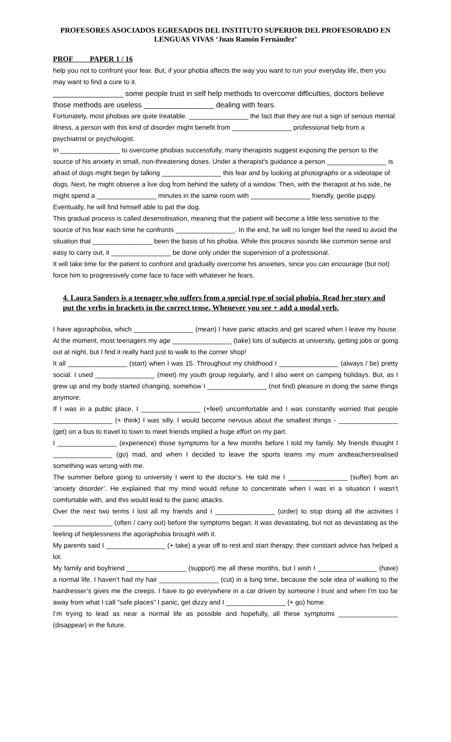PROFESORES ASOCIADOS EGRESADOS DEL INSTITUTO SUPERIOR DEL PROFESORADO EN LENGUAS VIVAS ‘Juan Ramón Fernández’
PROF PAPER 1 / 16
help you not to confront your fear. But, if your phobia affects the way you want to run your everyday life, then you may want to find a cure to it.
_________________ some people trust in self help methods to overcome difficulties, doctors believe those methods are useless _________________ dealing with fears.
Fortunately, most phobias are quite treatable. ________________ the fact that they are not a sign of serious mental illness, a person with this kind of disorder might benefit from ________________ professional help from a psychiatrist or psychologist.
In ________________ to overcome phobias successfully, many therapists suggest exposing the person to the source of his anxiety in small, non-threatening doses. Under a therapist's guidance a person ________________ is afraid of dogs might begin by talking ________________ this fear and by looking at photographs or a videotape of dogs. Next, he might observe a live dog from behind the safety of a window. Then, with the therapist at his side, he might spend a ________________ minutes in the same room with ________________ friendly, gentle puppy. Eventually, he will find himself able to pat the dog.
This gradual process is called desensitisation, meaning that the patient will become a little less sensitive to the source of his fear each time he confronts ________________. In the end, he will no longer feel the need to avoid the situation that ________________ been the basis of his phobia. While this process sounds like common sense and easy to carry out, it ________________ be done only under the supervision of a professional.
It will take time for the patient to confront and gradually overcome his anxieties, since you can encourage (but not) force him to progressively come face to face with whatever he fears.
4. Laura Sanders is a teenager who suffers from a special type of social phobia. Read her story and put the verbs in brackets in the correct tense. Whenever you see + add a modal verb.
I have agoraphobia, which ________________ (mean) I have panic attacks and get scared when I leave my house. At the moment, most teenagers my age ________________ (take) lots of subjects at university, getting jobs or going out at night, but I find it really hard just to walk to the corner shop!
It all ________________ (start) when I was 15. Throughout my childhood I ________________ (always / be) pretty social. I used ________________ (meet) my youth group regularly, and I also went on camping holidays. But, as I grew up and my body started changing, somehow I ________________ (not find) pleasure in doing the same things anymore.
If I was in a public place, I ________________ (+feel) uncomfortable and I was constantly worried that people ________________ (+ think) I was silly. I would become nervous about the smallest things - ________________ (get) on a bus to travel to town to meet friends implied a huge effort on my part.
I ________________ (experience) those symptoms for a few months before I told my family. My friends thought I ________________ (go) mad, and when I decided to leave the sports teams my mum andteachersrealised something was wrong with me.
The summer before going to university I went to the doctor’s. He told me I ________________ (suffer) from an ‘anxiety disorder’. He explained that my mind would refuse to concentrate when I was in a situation I wasn’t comfortable with, and this would lead to the panic attacks.
Over the next two terms I lost all my friends and I ________________ (order) to stop doing all the activities I ________________ (often / carry out) before the symptoms began. It was devastating, but not as devastating as the feeling of helplessness the agoraphobia brought with it.
My parents said I ________________ (+ take) a year off to rest and start therapy; their constant advice has helped a lot.
My family and boyfriend ________________ (support) me all these months, but I wish I ________________ (have) a normal life. I haven’t had my hair ________________ (cut) in a long time, because the sole idea of walking to the hairdresser’s gives me the creeps. I have to go everywhere in a car driven by someone I trust and when I'm too far away from what I call "safe places" I panic, get dizzy and I ________________ (+ go) home.
I’m trying to lead as near a normal life as possible and hopefully, all these symptoms ________________ (disappear) in the future.